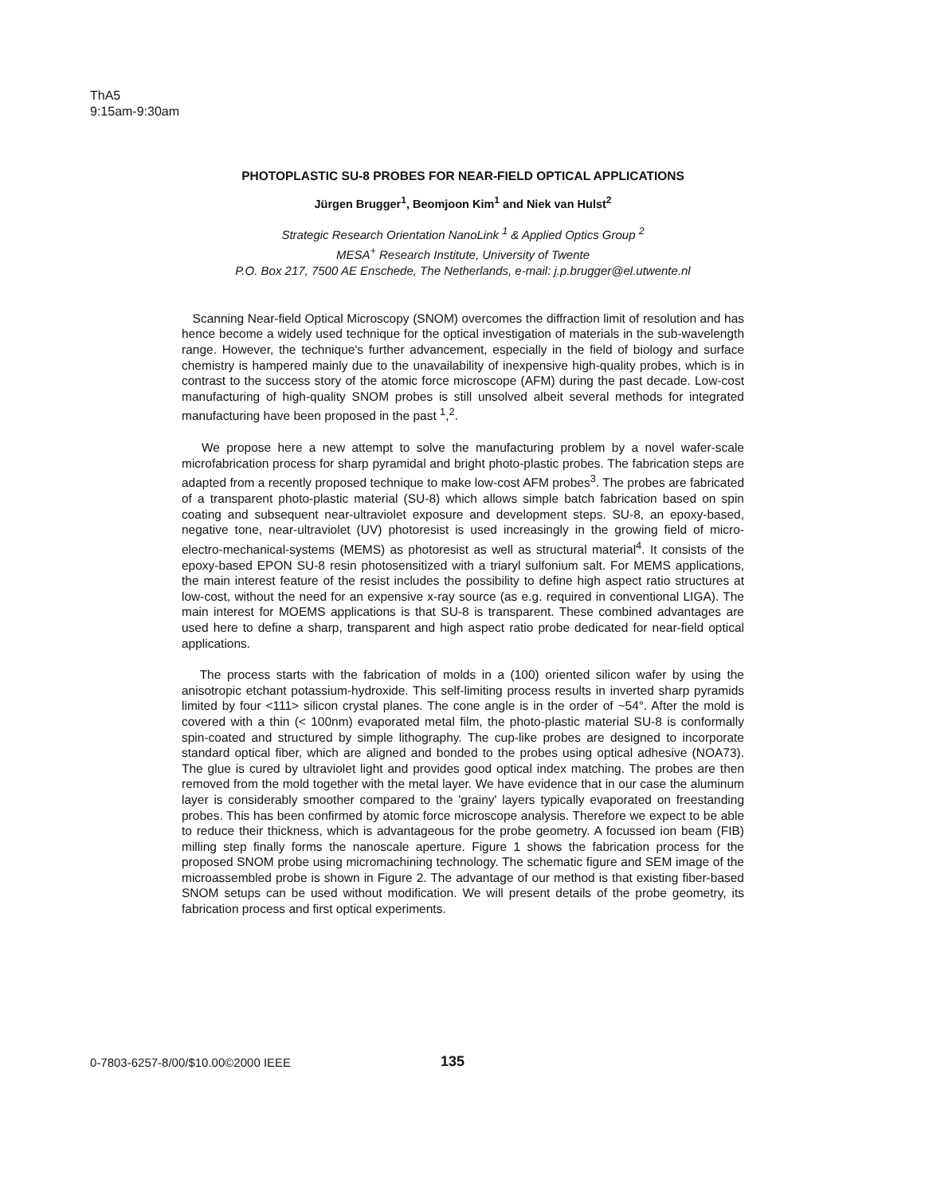ThA5
9:15am-9:30am
PHOTOPLASTIC SU-8 PROBES FOR NEAR-FIELD OPTICAL APPLICATIONS
Jürgen Brugger<sup>1</sup>, Beomjoon Kim<sup>1</sup> and Niek van Hulst<sup>2</sup>
Strategic Research Orientation NanoLink <sup>1</sup> & Applied Optics Group <sup>2</sup>
MESA<sup>+</sup> Research Institute, University of Twente
P.O. Box 217, 7500 AE Enschede, The Netherlands, e-mail: j.p.brugger@el.utwente.nl
Scanning Near-field Optical Microscopy (SNOM) overcomes the diffraction limit of resolution and has hence become a widely used technique for the optical investigation of materials in the sub-wavelength range. However, the technique's further advancement, especially in the field of biology and surface chemistry is hampered mainly due to the unavailability of inexpensive high-quality probes, which is in contrast to the success story of the atomic force microscope (AFM) during the past decade. Low-cost manufacturing of high-quality SNOM probes is still unsolved albeit several methods for integrated manufacturing have been proposed in the past <sup>1</sup>,<sup>2</sup>.
We propose here a new attempt to solve the manufacturing problem by a novel wafer-scale microfabrication process for sharp pyramidal and bright photo-plastic probes. The fabrication steps are adapted from a recently proposed technique to make low-cost AFM probes<sup>3</sup>. The probes are fabricated of a transparent photo-plastic material (SU-8) which allows simple batch fabrication based on spin coating and subsequent near-ultraviolet exposure and development steps. SU-8, an epoxy-based, negative tone, near-ultraviolet (UV) photoresist is used increasingly in the growing field of micro-electro-mechanical-systems (MEMS) as photoresist as well as structural material<sup>4</sup>. It consists of the epoxy-based EPON SU-8 resin photosensitized with a triaryl sulfonium salt. For MEMS applications, the main interest feature of the resist includes the possibility to define high aspect ratio structures at low-cost, without the need for an expensive x-ray source (as e.g. required in conventional LIGA). The main interest for MOEMS applications is that SU-8 is transparent. These combined advantages are used here to define a sharp, transparent and high aspect ratio probe dedicated for near-field optical applications.
The process starts with the fabrication of molds in a (100) oriented silicon wafer by using the anisotropic etchant potassium-hydroxide. This self-limiting process results in inverted sharp pyramids limited by four <111> silicon crystal planes. The cone angle is in the order of ~54°. After the mold is covered with a thin (< 100nm) evaporated metal film, the photo-plastic material SU-8 is conformally spin-coated and structured by simple lithography. The cup-like probes are designed to incorporate standard optical fiber, which are aligned and bonded to the probes using optical adhesive (NOA73). The glue is cured by ultraviolet light and provides good optical index matching. The probes are then removed from the mold together with the metal layer. We have evidence that in our case the aluminum layer is considerably smoother compared to the 'grainy' layers typically evaporated on freestanding probes. This has been confirmed by atomic force microscope analysis. Therefore we expect to be able to reduce their thickness, which is advantageous for the probe geometry. A focussed ion beam (FIB) milling step finally forms the nanoscale aperture. Figure 1 shows the fabrication process for the proposed SNOM probe using micromachining technology. The schematic figure and SEM image of the microassembled probe is shown in Figure 2. The advantage of our method is that existing fiber-based SNOM setups can be used without modification. We will present details of the probe geometry, its fabrication process and first optical experiments.
0-7803-6257-8/00/$10.00©2000 IEEE 135